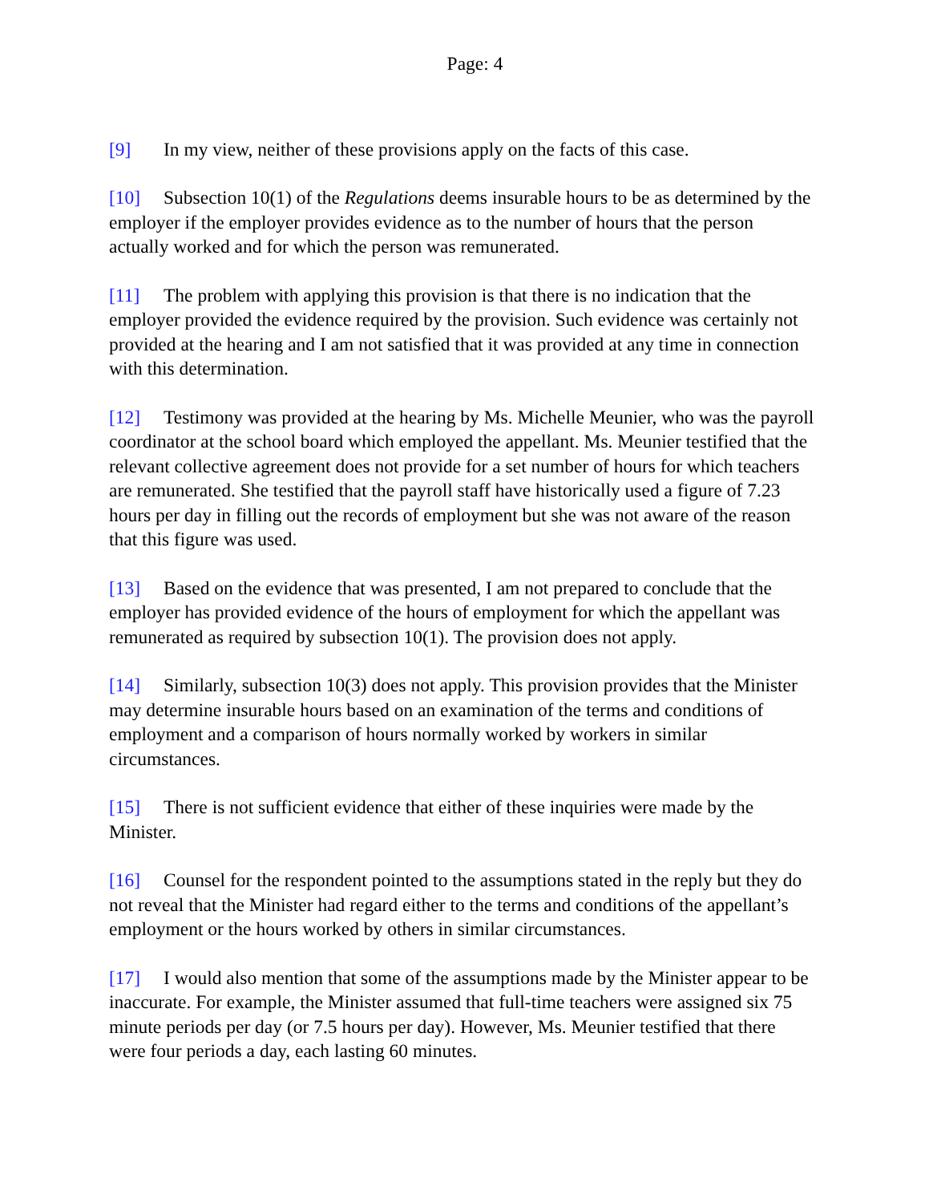Page: 4
[9] In my view, neither of these provisions apply on the facts of this case.
[10] Subsection 10(1) of the Regulations deems insurable hours to be as determined by the employer if the employer provides evidence as to the number of hours that the person actually worked and for which the person was remunerated.
[11] The problem with applying this provision is that there is no indication that the employer provided the evidence required by the provision. Such evidence was certainly not provided at the hearing and I am not satisfied that it was provided at any time in connection with this determination.
[12] Testimony was provided at the hearing by Ms. Michelle Meunier, who was the payroll coordinator at the school board which employed the appellant. Ms. Meunier testified that the relevant collective agreement does not provide for a set number of hours for which teachers are remunerated. She testified that the payroll staff have historically used a figure of 7.23 hours per day in filling out the records of employment but she was not aware of the reason that this figure was used.
[13] Based on the evidence that was presented, I am not prepared to conclude that the employer has provided evidence of the hours of employment for which the appellant was remunerated as required by subsection 10(1). The provision does not apply.
[14] Similarly, subsection 10(3) does not apply. This provision provides that the Minister may determine insurable hours based on an examination of the terms and conditions of employment and a comparison of hours normally worked by workers in similar circumstances.
[15] There is not sufficient evidence that either of these inquiries were made by the Minister.
[16] Counsel for the respondent pointed to the assumptions stated in the reply but they do not reveal that the Minister had regard either to the terms and conditions of the appellant’s employment or the hours worked by others in similar circumstances.
[17] I would also mention that some of the assumptions made by the Minister appear to be inaccurate. For example, the Minister assumed that full-time teachers were assigned six 75 minute periods per day (or 7.5 hours per day). However, Ms. Meunier testified that there were four periods a day, each lasting 60 minutes.